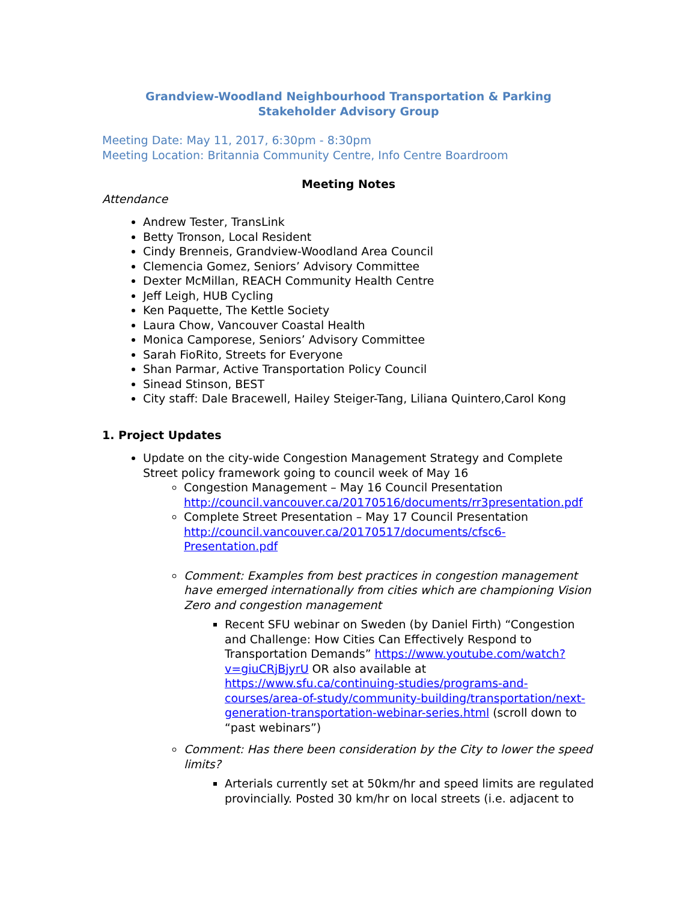Grandview-Woodland Neighbourhood Transportation & Parking
Stakeholder Advisory Group
Meeting Date: May 11, 2017, 6:30pm - 8:30pm
Meeting Location: Britannia Community Centre, Info Centre Boardroom
Meeting Notes
Attendance
Andrew Tester, TransLink
Betty Tronson, Local Resident
Cindy Brenneis, Grandview-Woodland Area Council
Clemencia Gomez, Seniors’ Advisory Committee
Dexter McMillan, REACH Community Health Centre
Jeff Leigh, HUB Cycling
Ken Paquette, The Kettle Society
Laura Chow, Vancouver Coastal Health
Monica Camporese, Seniors’ Advisory Committee
Sarah FioRito, Streets for Everyone
Shan Parmar, Active Transportation Policy Council
Sinead Stinson, BEST
City staff: Dale Bracewell, Hailey Steiger-Tang, Liliana Quintero,Carol Kong
1. Project Updates
Update on the city-wide Congestion Management Strategy and Complete Street policy framework going to council week of May 16
Congestion Management – May 16 Council Presentation http://council.vancouver.ca/20170516/documents/rr3presentation.pdf
Complete Street Presentation – May 17 Council Presentation http://council.vancouver.ca/20170517/documents/cfsc6-Presentation.pdf
Comment: Examples from best practices in congestion management have emerged internationally from cities which are championing Vision Zero and congestion management
Recent SFU webinar on Sweden (by Daniel Firth) “Congestion and Challenge: How Cities Can Effectively Respond to Transportation Demands” https://www.youtube.com/watch?v=giuCRjBjyrU OR also available at https://www.sfu.ca/continuing-studies/programs-and-courses/area-of-study/community-building/transportation/next-generation-transportation-webinar-series.html (scroll down to “past webinars”)
Comment: Has there been consideration by the City to lower the speed limits?
Arterials currently set at 50km/hr and speed limits are regulated provincially. Posted 30 km/hr on local streets (i.e. adjacent to